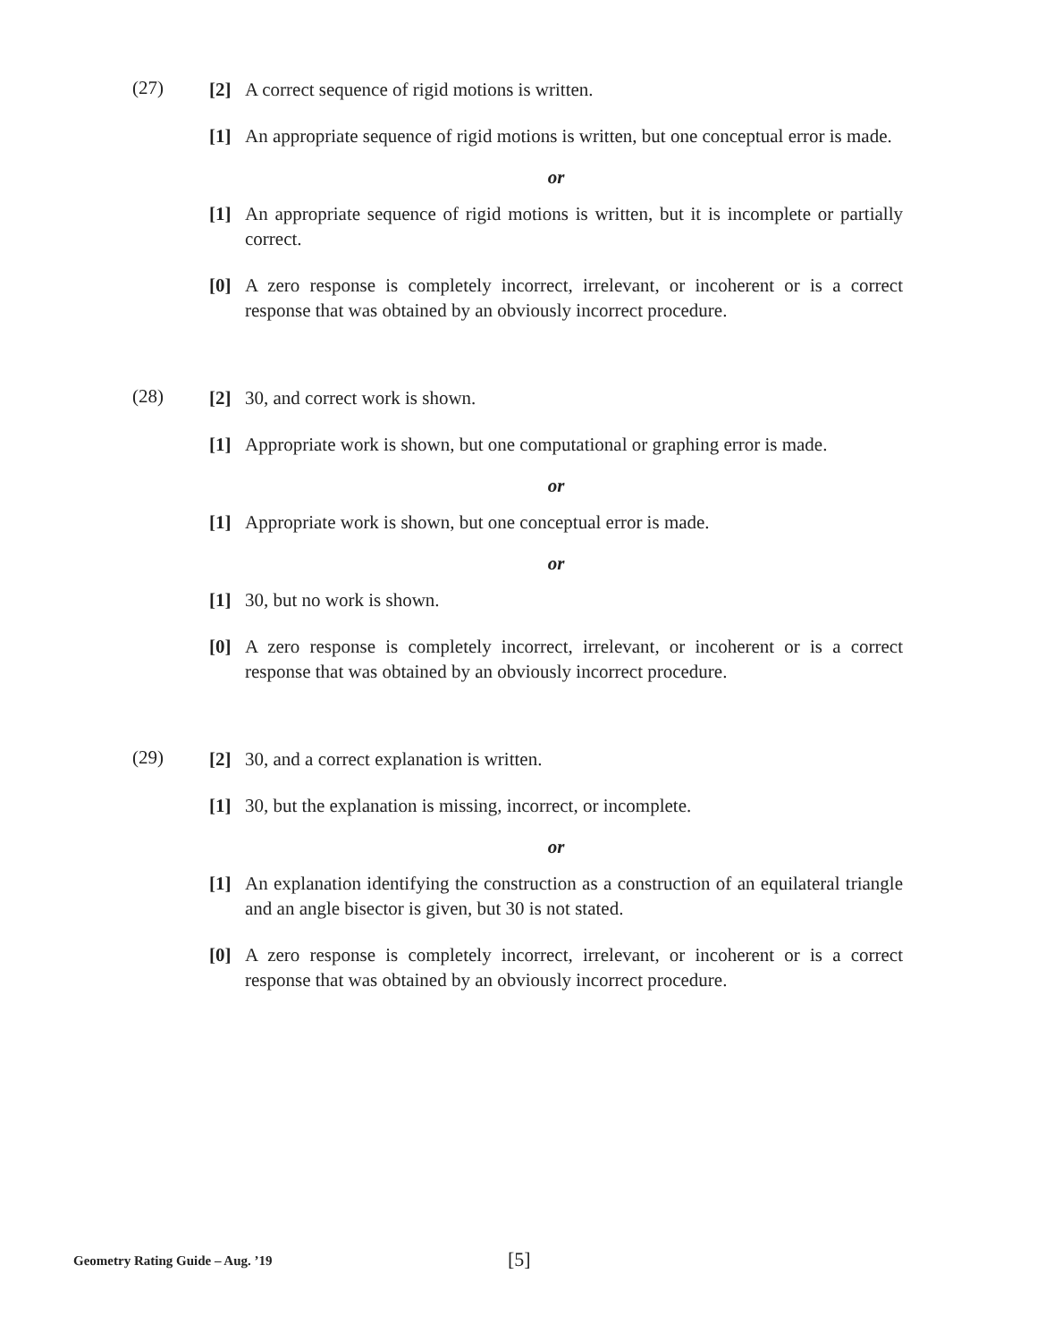(27)
[2] A correct sequence of rigid motions is written.
[1] An appropriate sequence of rigid motions is written, but one conceptual error is made.
or
[1] An appropriate sequence of rigid motions is written, but it is incomplete or partially correct.
[0] A zero response is completely incorrect, irrelevant, or incoherent or is a correct response that was obtained by an obviously incorrect procedure.
(28)
[2] 30, and correct work is shown.
[1] Appropriate work is shown, but one computational or graphing error is made.
or
[1] Appropriate work is shown, but one conceptual error is made.
or
[1] 30, but no work is shown.
[0] A zero response is completely incorrect, irrelevant, or incoherent or is a correct response that was obtained by an obviously incorrect procedure.
(29)
[2] 30, and a correct explanation is written.
[1] 30, but the explanation is missing, incorrect, or incomplete.
or
[1] An explanation identifying the construction as a construction of an equilateral triangle and an angle bisector is given, but 30 is not stated.
[0] A zero response is completely incorrect, irrelevant, or incoherent or is a correct response that was obtained by an obviously incorrect procedure.
Geometry Rating Guide – Aug. ’19
[5]